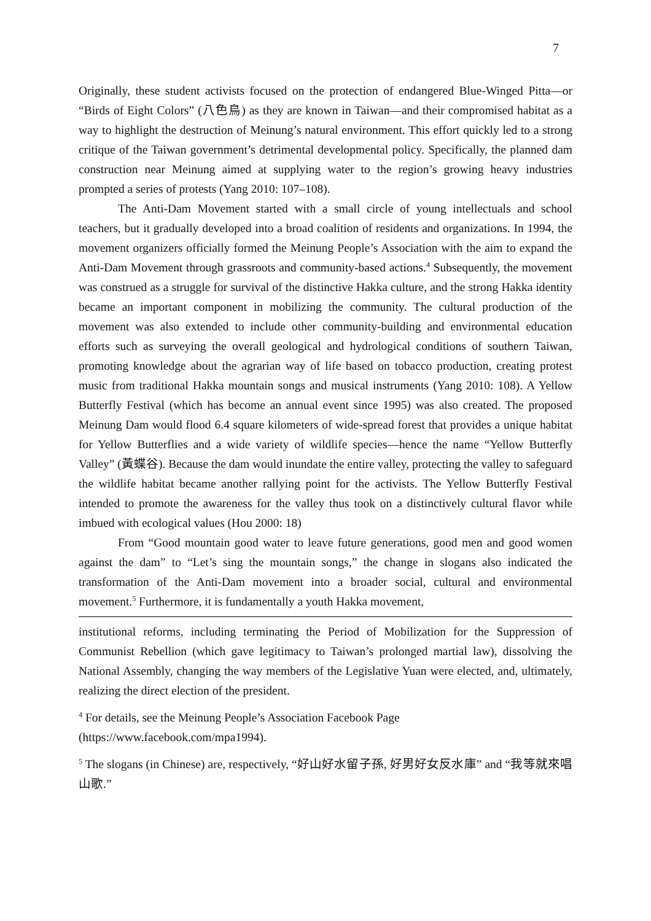7
Originally, these student activists focused on the protection of endangered Blue-Winged Pitta—or “Birds of Eight Colors” (八色鳥) as they are known in Taiwan—and their compromised habitat as a way to highlight the destruction of Meinung’s natural environment. This effort quickly led to a strong critique of the Taiwan government’s detrimental developmental policy. Specifically, the planned dam construction near Meinung aimed at supplying water to the region’s growing heavy industries prompted a series of protests (Yang 2010: 107–108).
The Anti-Dam Movement started with a small circle of young intellectuals and school teachers, but it gradually developed into a broad coalition of residents and organizations. In 1994, the movement organizers officially formed the Meinung People’s Association with the aim to expand the Anti-Dam Movement through grassroots and community-based actions.<sup>4</sup> Subsequently, the movement was construed as a struggle for survival of the distinctive Hakka culture, and the strong Hakka identity became an important component in mobilizing the community. The cultural production of the movement was also extended to include other community-building and environmental education efforts such as surveying the overall geological and hydrological conditions of southern Taiwan, promoting knowledge about the agrarian way of life based on tobacco production, creating protest music from traditional Hakka mountain songs and musical instruments (Yang 2010: 108). A Yellow Butterfly Festival (which has become an annual event since 1995) was also created. The proposed Meinung Dam would flood 6.4 square kilometers of wide-spread forest that provides a unique habitat for Yellow Butterflies and a wide variety of wildlife species—hence the name “Yellow Butterfly Valley” (黃蝶谷). Because the dam would inundate the entire valley, protecting the valley to safeguard the wildlife habitat became another rallying point for the activists. The Yellow Butterfly Festival intended to promote the awareness for the valley thus took on a distinctively cultural flavor while imbued with ecological values (Hou 2000: 18)
From “Good mountain good water to leave future generations, good men and good women against the dam” to “Let’s sing the mountain songs,” the change in slogans also indicated the transformation of the Anti-Dam movement into a broader social, cultural and environmental movement.<sup>5</sup> Furthermore, it is fundamentally a youth Hakka movement,
institutional reforms, including terminating the Period of Mobilization for the Suppression of Communist Rebellion (which gave legitimacy to Taiwan’s prolonged martial law), dissolving the National Assembly, changing the way members of the Legislative Yuan were elected, and, ultimately, realizing the direct election of the president.
<sup>4</sup> For details, see the Meinung People’s Association Facebook Page
(https://www.facebook.com/mpa1994).
<sup>5</sup> The slogans (in Chinese) are, respectively, “好山好水留子孫, 好男好女反水庫” and “我等就來唱山歌.”